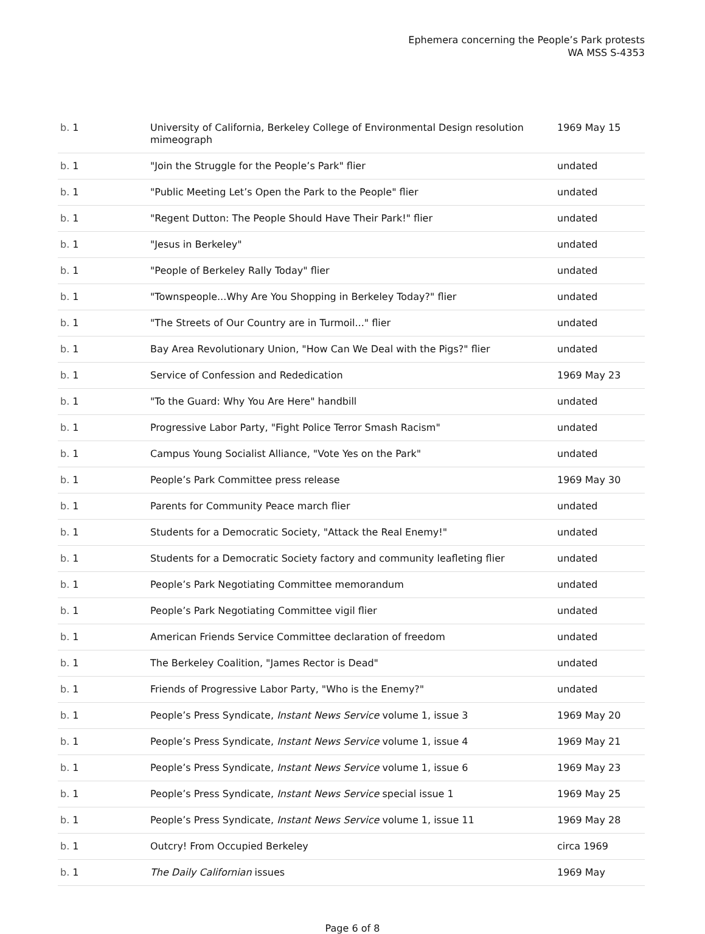Ephemera concerning the People’s Park protests
WA MSS S-4353
| b. 1 | University of California, Berkeley College of Environmental Design resolution mimeograph | 1969 May 15 |
| b. 1 | "Join the Struggle for the People’s Park" flier | undated |
| b. 1 | "Public Meeting Let’s Open the Park to the People" flier | undated |
| b. 1 | "Regent Dutton: The People Should Have Their Park!" flier | undated |
| b. 1 | "Jesus in Berkeley" | undated |
| b. 1 | "People of Berkeley Rally Today" flier | undated |
| b. 1 | "Townspeople...Why Are You Shopping in Berkeley Today?" flier | undated |
| b. 1 | "The Streets of Our Country are in Turmoil..." flier | undated |
| b. 1 | Bay Area Revolutionary Union, "How Can We Deal with the Pigs?" flier | undated |
| b. 1 | Service of Confession and Rededication | 1969 May 23 |
| b. 1 | "To the Guard: Why You Are Here" handbill | undated |
| b. 1 | Progressive Labor Party, "Fight Police Terror Smash Racism" | undated |
| b. 1 | Campus Young Socialist Alliance, "Vote Yes on the Park" | undated |
| b. 1 | People’s Park Committee press release | 1969 May 30 |
| b. 1 | Parents for Community Peace march flier | undated |
| b. 1 | Students for a Democratic Society, "Attack the Real Enemy!" | undated |
| b. 1 | Students for a Democratic Society factory and community leafleting flier | undated |
| b. 1 | People’s Park Negotiating Committee memorandum | undated |
| b. 1 | People’s Park Negotiating Committee vigil flier | undated |
| b. 1 | American Friends Service Committee declaration of freedom | undated |
| b. 1 | The Berkeley Coalition, "James Rector is Dead" | undated |
| b. 1 | Friends of Progressive Labor Party, "Who is the Enemy?" | undated |
| b. 1 | People’s Press Syndicate, Instant News Service volume 1, issue 3 | 1969 May 20 |
| b. 1 | People’s Press Syndicate, Instant News Service volume 1, issue 4 | 1969 May 21 |
| b. 1 | People’s Press Syndicate, Instant News Service volume 1, issue 6 | 1969 May 23 |
| b. 1 | People’s Press Syndicate, Instant News Service special issue 1 | 1969 May 25 |
| b. 1 | People’s Press Syndicate, Instant News Service volume 1, issue 11 | 1969 May 28 |
| b. 1 | Outcry! From Occupied Berkeley | circa 1969 |
| b. 1 | The Daily Californian issues | 1969 May |
Page 6 of 8